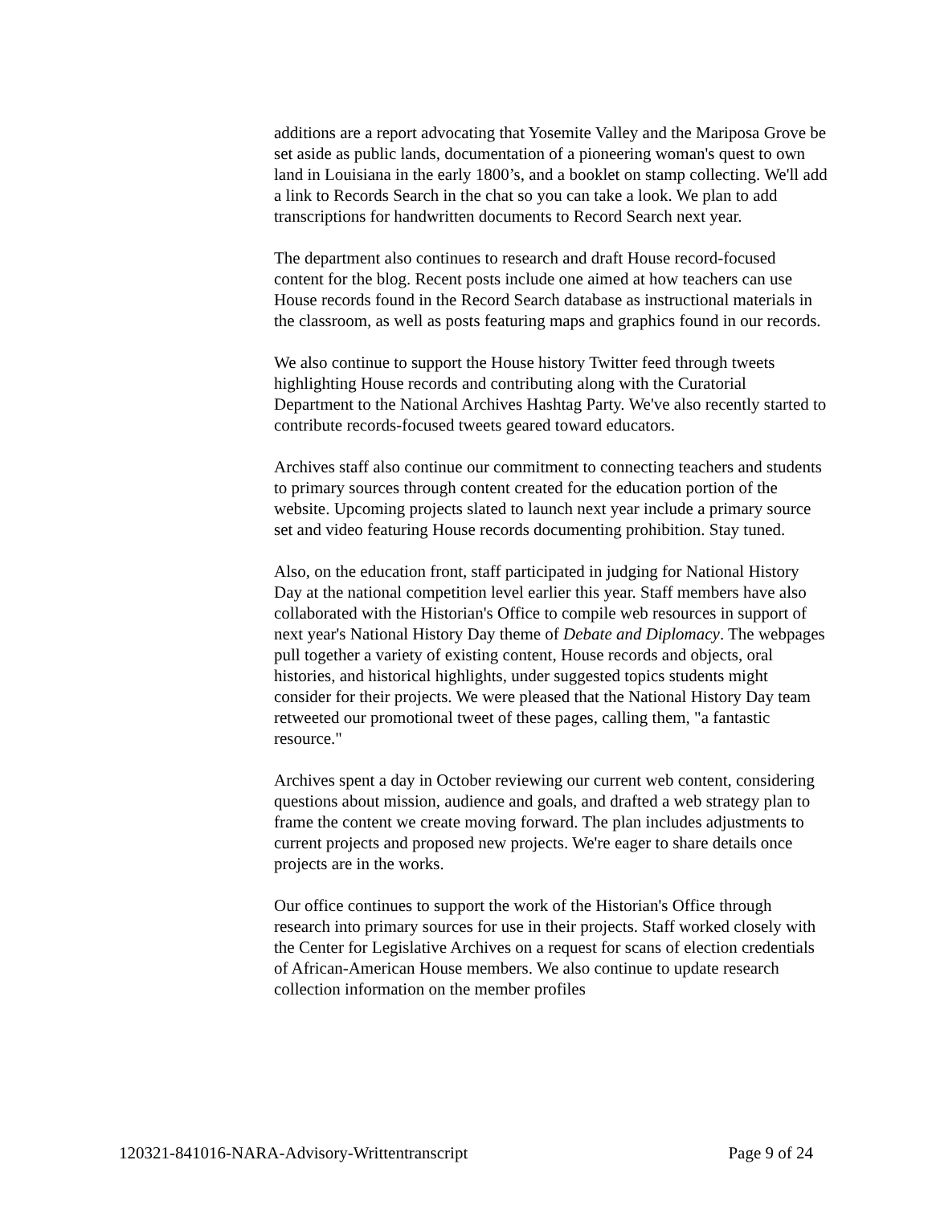additions are a report advocating that Yosemite Valley and the Mariposa Grove be set aside as public lands, documentation of a pioneering woman's quest to own land in Louisiana in the early 1800’s, and a booklet on stamp collecting. We'll add a link to Records Search in the chat so you can take a look. We plan to add transcriptions for handwritten documents to Record Search next year.
The department also continues to research and draft House record-focused content for the blog. Recent posts include one aimed at how teachers can use House records found in the Record Search database as instructional materials in the classroom, as well as posts featuring maps and graphics found in our records.
We also continue to support the House history Twitter feed through tweets highlighting House records and contributing along with the Curatorial Department to the National Archives Hashtag Party. We've also recently started to contribute records-focused tweets geared toward educators.
Archives staff also continue our commitment to connecting teachers and students to primary sources through content created for the education portion of the website. Upcoming projects slated to launch next year include a primary source set and video featuring House records documenting prohibition. Stay tuned.
Also, on the education front, staff participated in judging for National History Day at the national competition level earlier this year. Staff members have also collaborated with the Historian's Office to compile web resources in support of next year's National History Day theme of Debate and Diplomacy. The webpages pull together a variety of existing content, House records and objects, oral histories, and historical highlights, under suggested topics students might consider for their projects. We were pleased that the National History Day team retweeted our promotional tweet of these pages, calling them, "a fantastic resource."
Archives spent a day in October reviewing our current web content, considering questions about mission, audience and goals, and drafted a web strategy plan to frame the content we create moving forward. The plan includes adjustments to current projects and proposed new projects. We're eager to share details once projects are in the works.
Our office continues to support the work of the Historian's Office through research into primary sources for use in their projects. Staff worked closely with the Center for Legislative Archives on a request for scans of election credentials of African-American House members. We also continue to update research collection information on the member profiles
120321-841016-NARA-Advisory-Writtentranscript Page 9 of 24